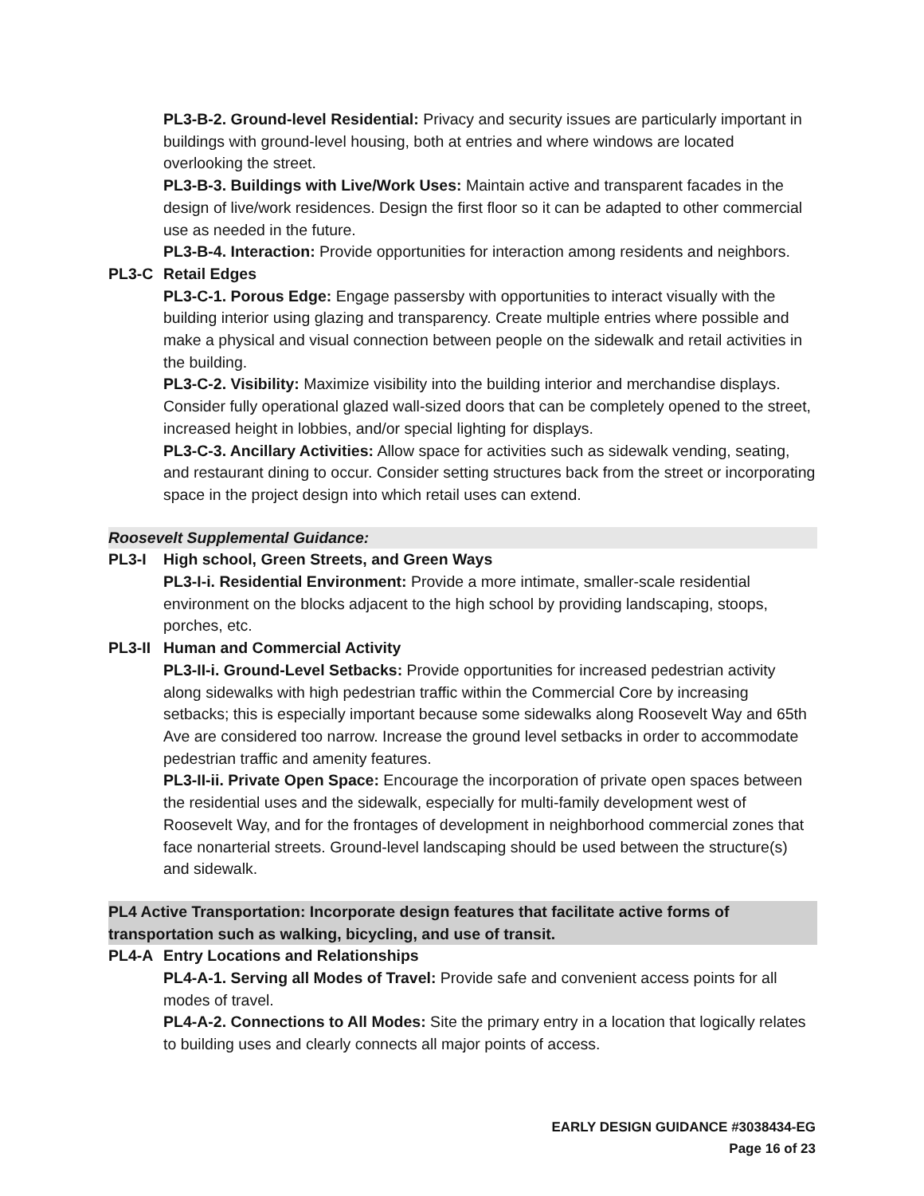PL3-B-2. Ground-level Residential: Privacy and security issues are particularly important in buildings with ground-level housing, both at entries and where windows are located overlooking the street.
PL3-B-3. Buildings with Live/Work Uses: Maintain active and transparent facades in the design of live/work residences. Design the first floor so it can be adapted to other commercial use as needed in the future.
PL3-B-4. Interaction: Provide opportunities for interaction among residents and neighbors.
PL3-C Retail Edges
PL3-C-1. Porous Edge: Engage passersby with opportunities to interact visually with the building interior using glazing and transparency. Create multiple entries where possible and make a physical and visual connection between people on the sidewalk and retail activities in the building.
PL3-C-2. Visibility: Maximize visibility into the building interior and merchandise displays. Consider fully operational glazed wall-sized doors that can be completely opened to the street, increased height in lobbies, and/or special lighting for displays.
PL3-C-3. Ancillary Activities: Allow space for activities such as sidewalk vending, seating, and restaurant dining to occur. Consider setting structures back from the street or incorporating space in the project design into which retail uses can extend.
Roosevelt Supplemental Guidance:
PL3-I High school, Green Streets, and Green Ways
PL3-I-i. Residential Environment: Provide a more intimate, smaller-scale residential environment on the blocks adjacent to the high school by providing landscaping, stoops, porches, etc.
PL3-II Human and Commercial Activity
PL3-II-i. Ground-Level Setbacks: Provide opportunities for increased pedestrian activity along sidewalks with high pedestrian traffic within the Commercial Core by increasing setbacks; this is especially important because some sidewalks along Roosevelt Way and 65th Ave are considered too narrow. Increase the ground level setbacks in order to accommodate pedestrian traffic and amenity features.
PL3-II-ii. Private Open Space: Encourage the incorporation of private open spaces between the residential uses and the sidewalk, especially for multi-family development west of Roosevelt Way, and for the frontages of development in neighborhood commercial zones that face nonarterial streets. Ground-level landscaping should be used between the structure(s) and sidewalk.
PL4 Active Transportation: Incorporate design features that facilitate active forms of transportation such as walking, bicycling, and use of transit.
PL4-A Entry Locations and Relationships
PL4-A-1. Serving all Modes of Travel: Provide safe and convenient access points for all modes of travel.
PL4-A-2. Connections to All Modes: Site the primary entry in a location that logically relates to building uses and clearly connects all major points of access.
EARLY DESIGN GUIDANCE #3038434-EG
Page 16 of 23